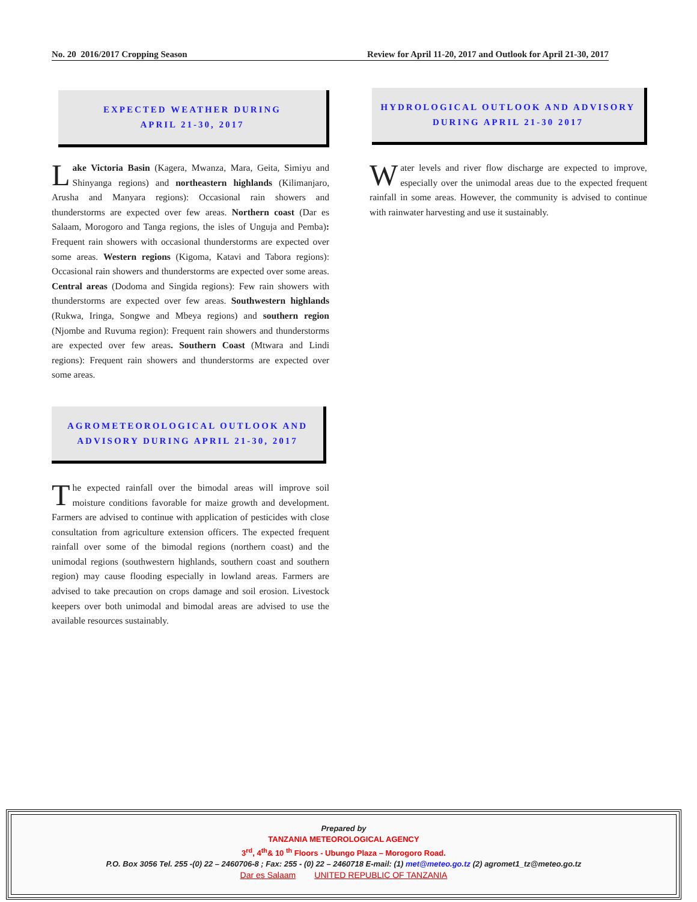No. 20 2016/2017 Cropping Season Review for April 11-20, 2017 and Outlook for April 21-30, 2017
EXPECTED WEATHER DURING
APRIL 21-30, 2017
Lake Victoria Basin (Kagera, Mwanza, Mara, Geita, Simiyu and Shinyanga regions) and northeastern highlands (Kilimanjaro, Arusha and Manyara regions): Occasional rain showers and thunderstorms are expected over few areas. Northern coast (Dar es Salaam, Morogoro and Tanga regions, the isles of Unguja and Pemba): Frequent rain showers with occasional thunderstorms are expected over some areas. Western regions (Kigoma, Katavi and Tabora regions): Occasional rain showers and thunderstorms are expected over some areas. Central areas (Dodoma and Singida regions): Few rain showers with thunderstorms are expected over few areas. Southwestern highlands (Rukwa, Iringa, Songwe and Mbeya regions) and southern region (Njombe and Ruvuma region): Frequent rain showers and thunderstorms are expected over few areas. Southern Coast (Mtwara and Lindi regions): Frequent rain showers and thunderstorms are expected over some areas.
AGROMETEOROLOGICAL OUTLOOK AND ADVISORY DURING APRIL 21-30, 2017
The expected rainfall over the bimodal areas will improve soil moisture conditions favorable for maize growth and development. Farmers are advised to continue with application of pesticides with close consultation from agriculture extension officers. The expected frequent rainfall over some of the bimodal regions (northern coast) and the unimodal regions (southwestern highlands, southern coast and southern region) may cause flooding especially in lowland areas. Farmers are advised to take precaution on crops damage and soil erosion. Livestock keepers over both unimodal and bimodal areas are advised to use the available resources sustainably.
HYDROLOGICAL OUTLOOK AND ADVISORY DURING APRIL 21-30 2017
Water levels and river flow discharge are expected to improve, especially over the unimodal areas due to the expected frequent rainfall in some areas. However, the community is advised to continue with rainwater harvesting and use it sustainably.
Prepared by
TANZANIA METEOROLOGICAL AGENCY
3<sup>rd</sup>, 4<sup>th</sup>& 10 <sup>th</sup> Floors - Ubungo Plaza – Morogoro Road.
P.O. Box 3056 Tel. 255 -(0) 22 – 2460706-8 ; Fax: 255 - (0) 22 – 2460718 E-mail: (1) met@meteo.go.tz (2) agromet1_tz@meteo.go.tz
Dar es Salaam UNITED REPUBLIC OF TANZANIA